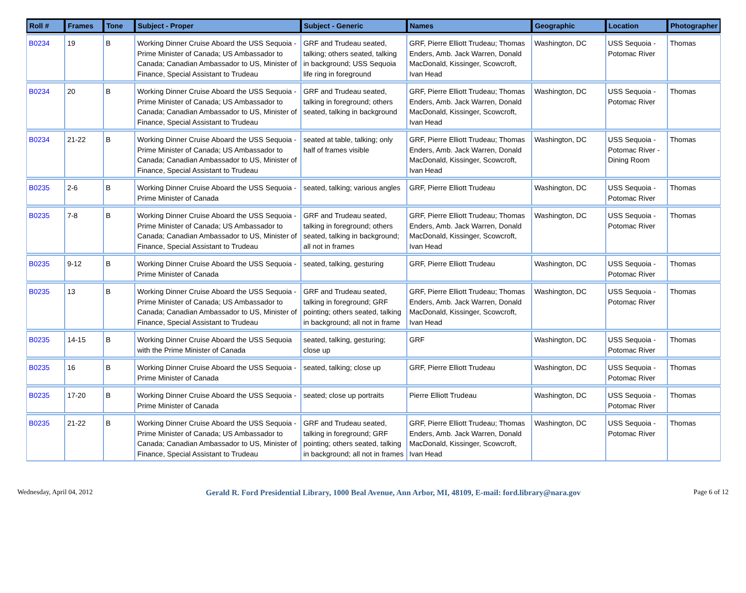| Roll # | Frames | Tone | Subject - Proper | Subject - Generic | Names | Geographic | Location | Photographer |
| --- | --- | --- | --- | --- | --- | --- | --- | --- |
| B0234 | 19 | B | Working Dinner Cruise Aboard the USS Sequoia - Prime Minister of Canada; US Ambassador to Canada; Canadian Ambassador to US, Minister of Finance, Special Assistant to Trudeau | GRF and Trudeau seated, talking; others seated, talking in background; USS Sequoia life ring in foreground | GRF, Pierre Elliott Trudeau; Thomas Enders, Amb. Jack Warren, Donald MacDonald, Kissinger, Scowcroft, Ivan Head | Washington, DC | USS Sequoia - Potomac River | Thomas |
| B0234 | 20 | B | Working Dinner Cruise Aboard the USS Sequoia - Prime Minister of Canada; US Ambassador to Canada; Canadian Ambassador to US, Minister of Finance, Special Assistant to Trudeau | GRF and Trudeau seated, talking in foreground; others seated, talking in background | GRF, Pierre Elliott Trudeau; Thomas Enders, Amb. Jack Warren, Donald MacDonald, Kissinger, Scowcroft, Ivan Head | Washington, DC | USS Sequoia - Potomac River | Thomas |
| B0234 | 21-22 | B | Working Dinner Cruise Aboard the USS Sequoia - Prime Minister of Canada; US Ambassador to Canada; Canadian Ambassador to US, Minister of Finance, Special Assistant to Trudeau | seated at table, talking; only half of frames visible | GRF, Pierre Elliott Trudeau; Thomas Enders, Amb. Jack Warren, Donald MacDonald, Kissinger, Scowcroft, Ivan Head | Washington, DC | USS Sequoia - Potomac River - Dining Room | Thomas |
| B0235 | 2-6 | B | Working Dinner Cruise Aboard the USS Sequoia - Prime Minister of Canada | seated, talking; various angles | GRF, Pierre Elliott Trudeau | Washington, DC | USS Sequoia - Potomac River | Thomas |
| B0235 | 7-8 | B | Working Dinner Cruise Aboard the USS Sequoia - Prime Minister of Canada; US Ambassador to Canada; Canadian Ambassador to US, Minister of Finance, Special Assistant to Trudeau | GRF and Trudeau seated, talking in foreground; others seated, talking in background; all not in frames | GRF, Pierre Elliott Trudeau; Thomas Enders, Amb. Jack Warren, Donald MacDonald, Kissinger, Scowcroft, Ivan Head | Washington, DC | USS Sequoia - Potomac River | Thomas |
| B0235 | 9-12 | B | Working Dinner Cruise Aboard the USS Sequoia - Prime Minister of Canada | seated, talking, gesturing | GRF, Pierre Elliott Trudeau | Washington, DC | USS Sequoia - Potomac River | Thomas |
| B0235 | 13 | B | Working Dinner Cruise Aboard the USS Sequoia - Prime Minister of Canada; US Ambassador to Canada; Canadian Ambassador to US, Minister of Finance, Special Assistant to Trudeau | GRF and Trudeau seated, talking in foreground; GRF pointing; others seated, talking in background; all not in frame | GRF, Pierre Elliott Trudeau; Thomas Enders, Amb. Jack Warren, Donald MacDonald, Kissinger, Scowcroft, Ivan Head | Washington, DC | USS Sequoia - Potomac River | Thomas |
| B0235 | 14-15 | B | Working Dinner Cruise Aboard the USS Sequoia with the Prime Minister of Canada | seated, talking, gesturing; close up | GRF | Washington, DC | USS Sequoia - Potomac River | Thomas |
| B0235 | 16 | B | Working Dinner Cruise Aboard the USS Sequoia - Prime Minister of Canada | seated, talking; close up | GRF, Pierre Elliott Trudeau | Washington, DC | USS Sequoia - Potomac River | Thomas |
| B0235 | 17-20 | B | Working Dinner Cruise Aboard the USS Sequoia - Prime Minister of Canada | seated; close up portraits | Pierre Elliott Trudeau | Washington, DC | USS Sequoia - Potomac River | Thomas |
| B0235 | 21-22 | B | Working Dinner Cruise Aboard the USS Sequoia - Prime Minister of Canada; US Ambassador to Canada; Canadian Ambassador to US, Minister of Finance, Special Assistant to Trudeau | GRF and Trudeau seated, talking in foreground; GRF pointing; others seated, talking in background; all not in frames | GRF, Pierre Elliott Trudeau; Thomas Enders, Amb. Jack Warren, Donald MacDonald, Kissinger, Scowcroft, Ivan Head | Washington, DC | USS Sequoia - Potomac River | Thomas |
Wednesday, April 04, 2012 Gerald R. Ford Presidential Library, 1000 Beal Avenue, Ann Arbor, MI, 48109, E-mail: ford.library@nara.gov Page 6 of 12